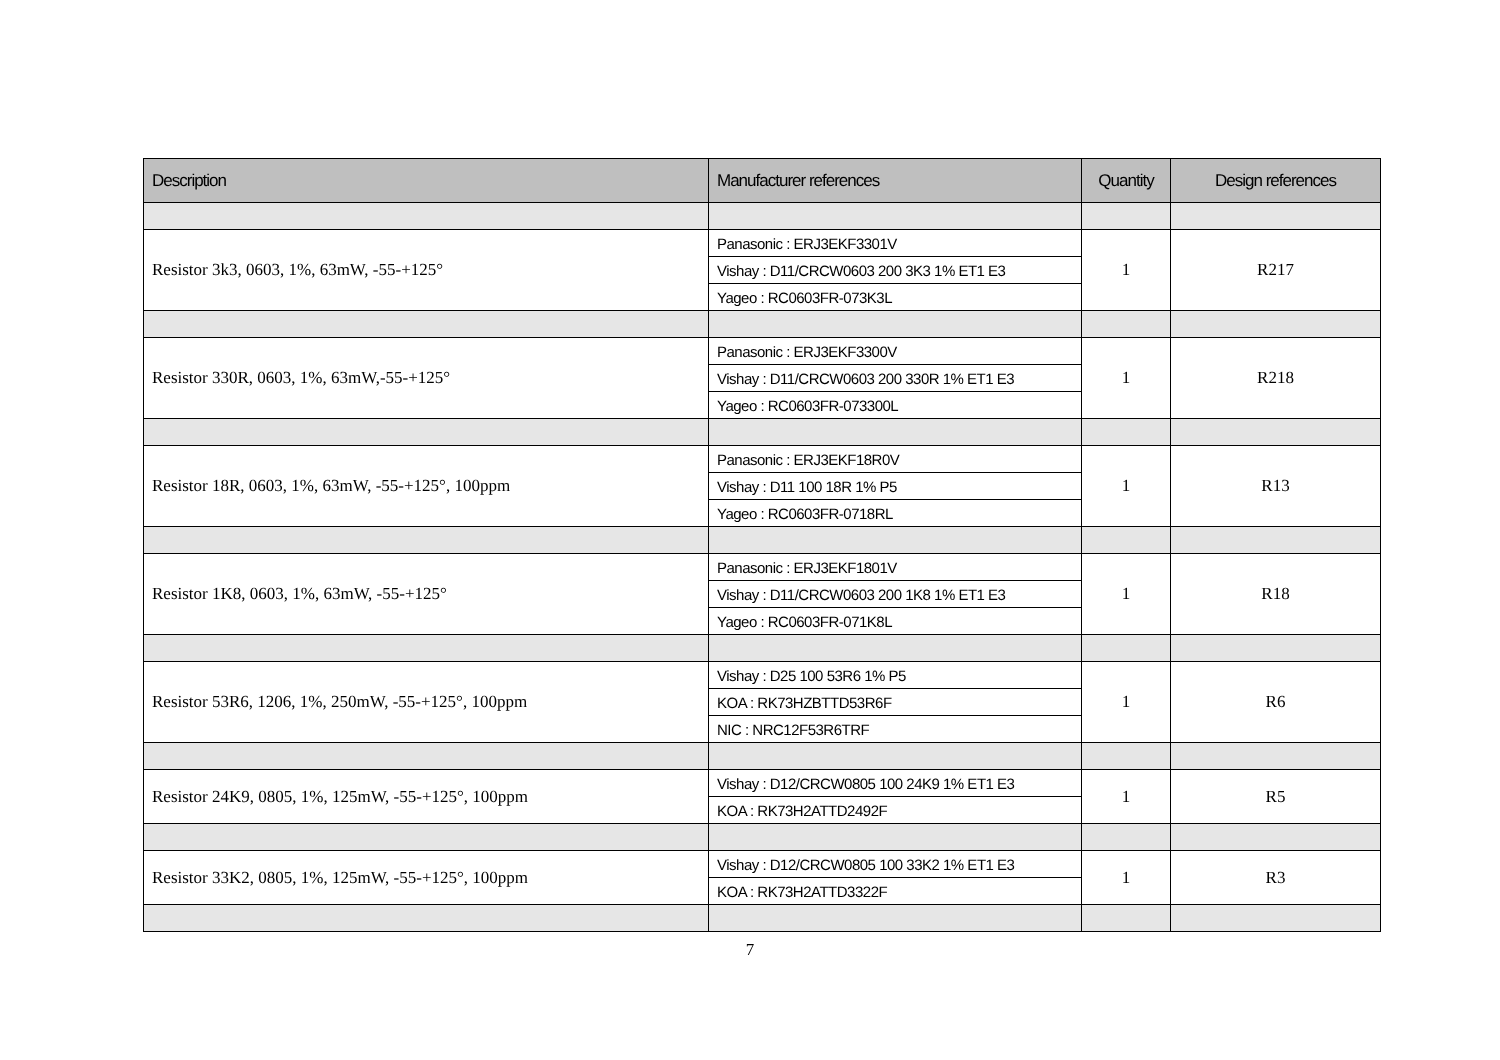| Description | Manufacturer references | Quantity | Design references |
| --- | --- | --- | --- |
| Resistor 3k3, 0603, 1%, 63mW, -55-+125° | Panasonic : ERJ3EKF3301V | 1 | R217 |
| | Vishay : D11/CRCW0603 200 3K3 1% ET1 E3 | | |
| | Yageo : RC0603FR-073K3L | | |
| Resistor 330R, 0603, 1%, 63mW,-55-+125° | Panasonic : ERJ3EKF3300V | 1 | R218 |
| | Vishay : D11/CRCW0603 200 330R 1% ET1 E3 | | |
| | Yageo : RC0603FR-073300L | | |
| Resistor 18R, 0603, 1%, 63mW, -55-+125°, 100ppm | Panasonic : ERJ3EKF18R0V | 1 | R13 |
| | Vishay : D11 100 18R 1% P5 | | |
| | Yageo : RC0603FR-0718RL | | |
| Resistor 1K8, 0603, 1%, 63mW, -55-+125° | Panasonic : ERJ3EKF1801V | 1 | R18 |
| | Vishay : D11/CRCW0603 200 1K8 1% ET1 E3 | | |
| | Yageo : RC0603FR-071K8L | | |
| Resistor 53R6, 1206, 1%, 250mW, -55-+125°, 100ppm | Vishay : D25 100 53R6 1% P5 | 1 | R6 |
| | KOA : RK73HZBTTD53R6F | | |
| | NIC : NRC12F53R6TRF | | |
| Resistor 24K9, 0805, 1%, 125mW, -55-+125°, 100ppm | Vishay : D12/CRCW0805 100 24K9 1% ET1 E3 | 1 | R5 |
| | KOA : RK73H2ATTD2492F | | |
| Resistor 33K2, 0805, 1%, 125mW, -55-+125°, 100ppm | Vishay : D12/CRCW0805 100 33K2 1% ET1 E3 | 1 | R3 |
| | KOA : RK73H2ATTD3322F | | |
7